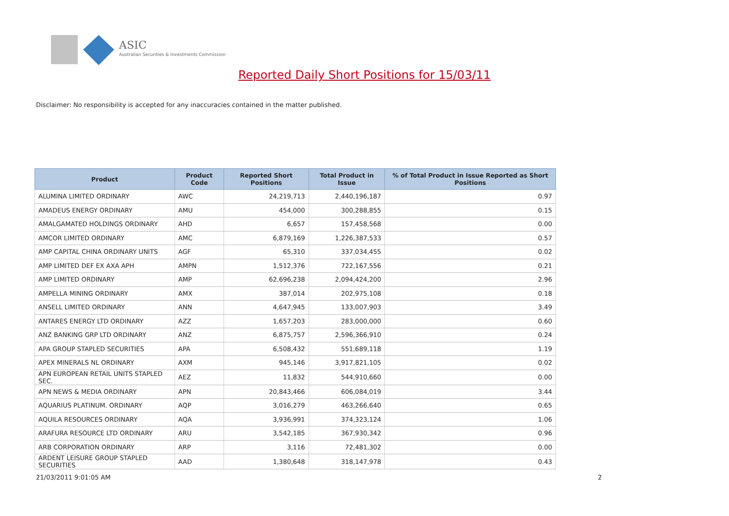ASIC
Australian Securities & Investments Commission
Reported Daily Short Positions for 15/03/11
Disclaimer: No responsibility is accepted for any inaccuracies contained in the matter published.
| Product | Product Code | Reported Short Positions | Total Product in Issue | % of Total Product in Issue Reported as Short Positions |
| --- | --- | --- | --- | --- |
| ALUMINA LIMITED ORDINARY | AWC | 24,219,713 | 2,440,196,187 | 0.97 |
| AMADEUS ENERGY ORDINARY | AMU | 454,000 | 300,288,855 | 0.15 |
| AMALGAMATED HOLDINGS ORDINARY | AHD | 6,657 | 157,458,568 | 0.00 |
| AMCOR LIMITED ORDINARY | AMC | 6,879,169 | 1,226,387,533 | 0.57 |
| AMP CAPITAL CHINA ORDINARY UNITS | AGF | 65,310 | 337,034,455 | 0.02 |
| AMP LIMITED DEF EX AXA APH | AMPN | 1,512,376 | 722,167,556 | 0.21 |
| AMP LIMITED ORDINARY | AMP | 62,696,238 | 2,094,424,200 | 2.96 |
| AMPELLA MINING ORDINARY | AMX | 387,014 | 202,975,108 | 0.18 |
| ANSELL LIMITED ORDINARY | ANN | 4,647,945 | 133,007,903 | 3.49 |
| ANTARES ENERGY LTD ORDINARY | AZZ | 1,657,203 | 283,000,000 | 0.60 |
| ANZ BANKING GRP LTD ORDINARY | ANZ | 6,875,757 | 2,596,366,910 | 0.24 |
| APA GROUP STAPLED SECURITIES | APA | 6,508,432 | 551,689,118 | 1.19 |
| APEX MINERALS NL ORDINARY | AXM | 945,146 | 3,917,821,105 | 0.02 |
| APN EUROPEAN RETAIL UNITS STAPLED SEC. | AEZ | 11,832 | 544,910,660 | 0.00 |
| APN NEWS & MEDIA ORDINARY | APN | 20,843,466 | 606,084,019 | 3.44 |
| AQUARIUS PLATINUM. ORDINARY | AQP | 3,016,279 | 463,266,640 | 0.65 |
| AQUILA RESOURCES ORDINARY | AQA | 3,936,991 | 374,323,124 | 1.06 |
| ARAFURA RESOURCE LTD ORDINARY | ARU | 3,542,185 | 367,930,342 | 0.96 |
| ARB CORPORATION ORDINARY | ARP | 3,116 | 72,481,302 | 0.00 |
| ARDENT LEISURE GROUP STAPLED SECURITIES | AAD | 1,380,648 | 318,147,978 | 0.43 |
21/03/2011 9:01:05 AM 2